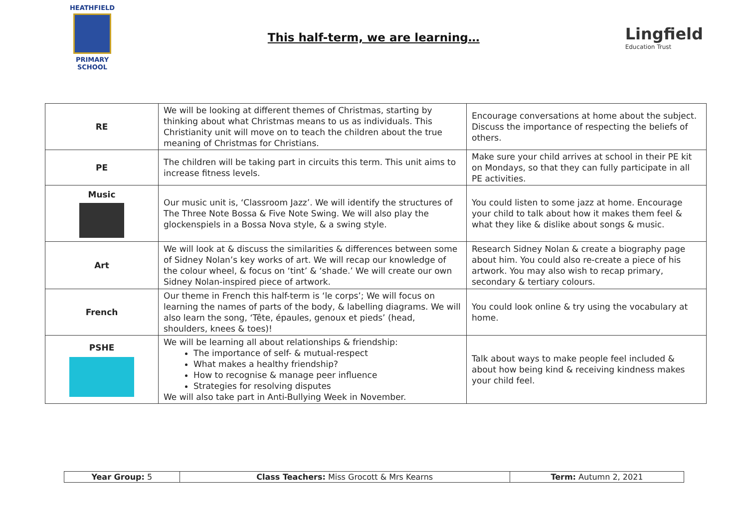HEATHFIELD
PRIMARY SCHOOL
This half-term, we are learning…
Lingfield
Education Trust
| RE | We will be looking at different themes of Christmas, starting by thinking about what Christmas means to us as individuals. This Christianity unit will move on to teach the children about the true meaning of Christmas for Christians. | Encourage conversations at home about the subject. Discuss the importance of respecting the beliefs of others. |
| PE | The children will be taking part in circuits this term. This unit aims to increase fitness levels. | Make sure your child arrives at school in their PE kit on Mondays, so that they can fully participate in all PE activities. |
| Music | Our music unit is, ‘Classroom Jazz’. We will identify the structures of The Three Note Bossa & Five Note Swing. We will also play the glockenspiels in a Bossa Nova style, & a swing style. | You could listen to some jazz at home. Encourage your child to talk about how it makes them feel & what they like & dislike about songs & music. |
| Art | We will look at & discuss the similarities & differences between some of Sidney Nolan’s key works of art. We will recap our knowledge of the colour wheel, & focus on ‘tint’ & ‘shade.’ We will create our own Sidney Nolan-inspired piece of artwork. | Research Sidney Nolan & create a biography page about him. You could also re-create a piece of his artwork. You may also wish to recap primary, secondary & tertiary colours. |
| French | Our theme in French this half-term is ‘le corps’; We will focus on learning the names of parts of the body, & labelling diagrams. We will also learn the song, ‘Tête, épaules, genoux et pieds’ (head, shoulders, knees & toes)! | You could look online & try using the vocabulary at home. |
| PSHE | We will be learning all about relationships & friendship: The importance of self- & mutual-respect What makes a healthy friendship? How to recognise & manage peer influence Strategies for resolving disputes We will also take part in Anti-Bullying Week in November. | Talk about ways to make people feel included & about how being kind & receiving kindness makes your child feel. |
| Year Group: 5 | Class Teachers: Miss Grocott & Mrs Kearns | Term: Autumn 2, 2021 |